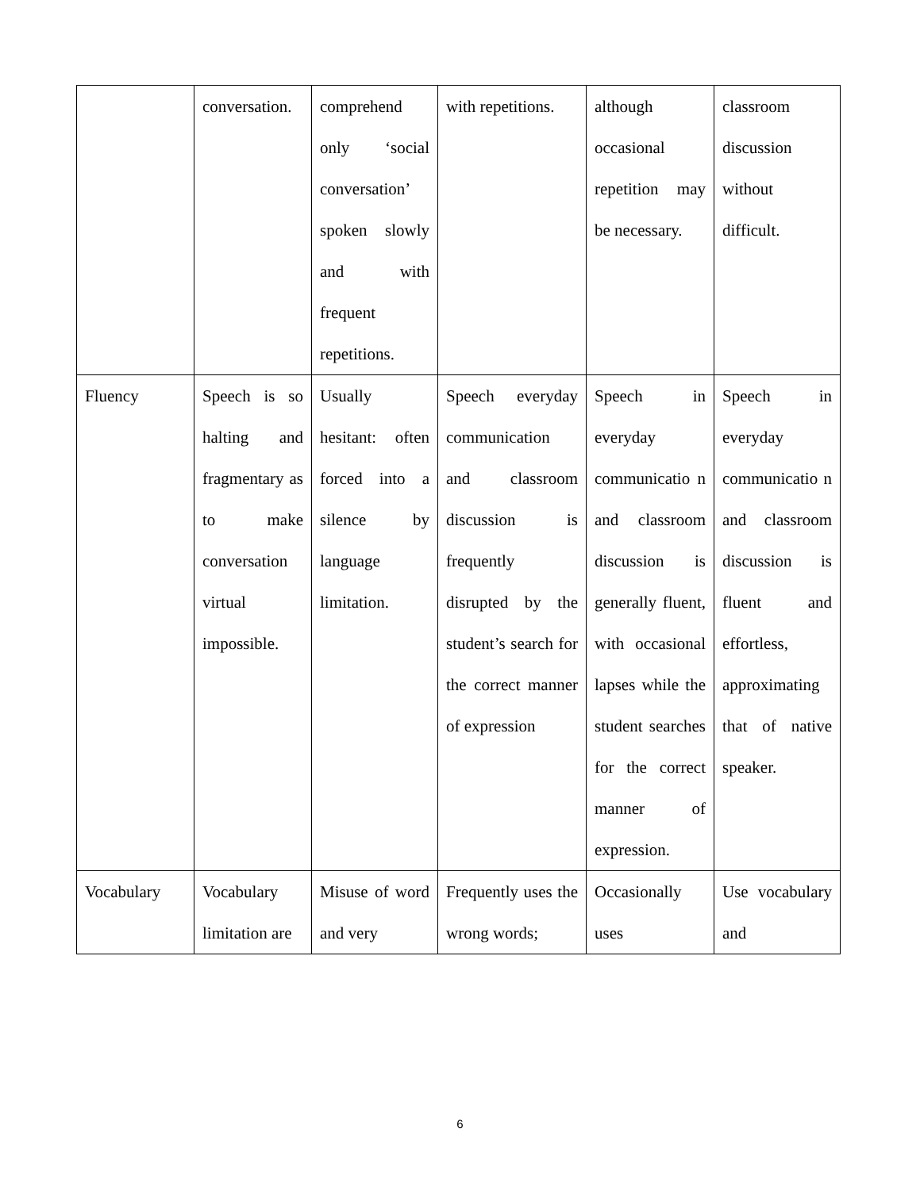| | conversation. | comprehend only ‘social conversation’ spoken slowly and with frequent repetitions. | with repetitions. | although occasional repetition may be necessary. | classroom discussion without difficult. |
| Fluency | Speech is so halting and fragmentary as to make conversation virtual impossible. | Usually hesitant: often forced into a silence by language limitation. | Speech everyday communication and classroom discussion is frequently disrupted by the student’s search for the correct manner of expression | Speech in everyday communicatio n and classroom discussion is generally fluent, with occasional lapses while the student searches for the correct manner of expression. | Speech in everyday communicatio n and classroom discussion is fluent and effortless, approximating that of native speaker. |
| Vocabulary | Vocabulary limitation are | Misuse of word and very | Frequently uses the wrong words; | Occasionally uses | Use vocabulary and |
6